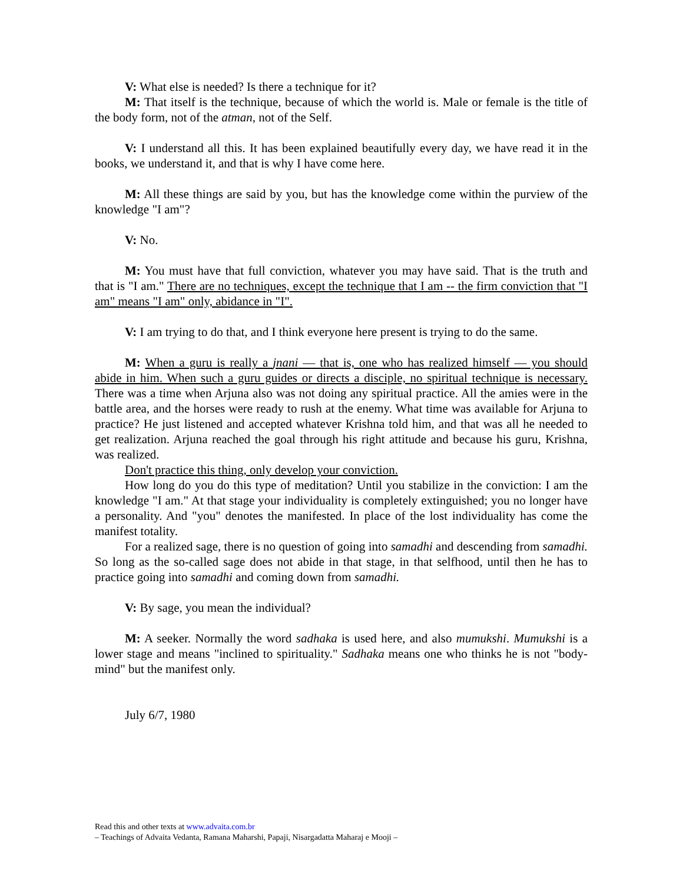V: What else is needed? Is there a technique for it?
M: That itself is the technique, because of which the world is. Male or female is the title of the body form, not of the atman, not of the Self.
V: I understand all this. It has been explained beautifully every day, we have read it in the books, we understand it, and that is why I have come here.
M: All these things are said by you, but has the knowledge come within the purview of the knowledge "I am"?
V: No.
M: You must have that full conviction, whatever you may have said. That is the truth and that is "I am." There are no techniques, except the technique that I am -- the firm conviction that "I am" means "I am" only, abidance in "I".
V: I am trying to do that, and I think everyone here present is trying to do the same.
M: When a guru is really a jnani — that is, one who has realized himself — you should abide in him. When such a guru guides or directs a disciple, no spiritual technique is necessary. There was a time when Arjuna also was not doing any spiritual practice. All the amies were in the battle area, and the horses were ready to rush at the enemy. What time was available for Arjuna to practice? He just listened and accepted whatever Krishna told him, and that was all he needed to get realization. Arjuna reached the goal through his right attitude and because his guru, Krishna, was realized.
Don't practice this thing, only develop your conviction.
How long do you do this type of meditation? Until you stabilize in the conviction: I am the knowledge "I am." At that stage your individuality is completely extinguished; you no longer have a personality. And "you" denotes the manifested. In place of the lost individuality has come the manifest totality.
For a realized sage, there is no question of going into samadhi and descending from samadhi. So long as the so-called sage does not abide in that stage, in that selfhood, until then he has to practice going into samadhi and coming down from samadhi.
V: By sage, you mean the individual?
M: A seeker. Normally the word sadhaka is used here, and also mumukshi. Mumukshi is a lower stage and means "inclined to spirituality." Sadhaka means one who thinks he is not "body-mind" but the manifest only.
July 6/7, 1980
Read this and other texts at www.advaita.com.br
– Teachings of Advaita Vedanta, Ramana Maharshi, Papaji, Nisargadatta Maharaj e Mooji –